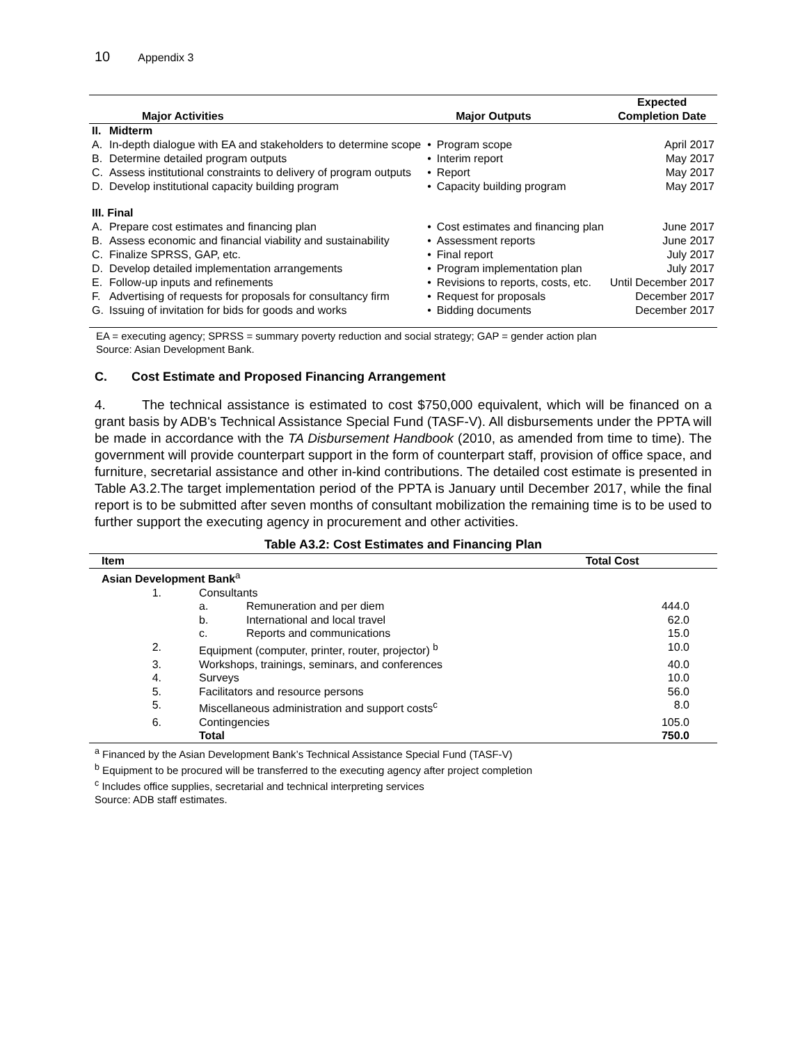10 Appendix 3
| Major Activities | | Major Outputs | | Expected Completion Date |
| --- | --- | --- | --- | --- |
| II. | Midterm | | | |
| A. | In-depth dialogue with EA and stakeholders to determine scope | • | Program scope | April 2017 |
| B. | Determine detailed program outputs | • | Interim report | May 2017 |
| C. | Assess institutional constraints to delivery of program outputs | • | Report | May 2017 |
| D. | Develop institutional capacity building program | • | Capacity building program | May 2017 |
| III. Final | | | | |
| A. | Prepare cost estimates and financing plan | • | Cost estimates and financing plan | June 2017 |
| B. | Assess economic and financial viability and sustainability | • | Assessment reports | June 2017 |
| C. | Finalize SPRSS, GAP, etc. | • | Final report | July 2017 |
| D. | Develop detailed implementation arrangements | • | Program implementation plan | July 2017 |
| E. | Follow-up inputs and refinements | • | Revisions to reports, costs, etc. | Until December 2017 |
| F. | Advertising of requests for proposals for consultancy firm | • | Request for proposals | December 2017 |
| G. | Issuing of invitation for bids for goods and works | • | Bidding documents | December 2017 |
EA = executing agency; SPRSS = summary poverty reduction and social strategy; GAP = gender action plan
Source: Asian Development Bank.
C. Cost Estimate and Proposed Financing Arrangement
4. The technical assistance is estimated to cost $750,000 equivalent, which will be financed on a grant basis by ADB's Technical Assistance Special Fund (TASF-V). All disbursements under the PPTA will be made in accordance with the TA Disbursement Handbook (2010, as amended from time to time). The government will provide counterpart support in the form of counterpart staff, provision of office space, and furniture, secretarial assistance and other in-kind contributions. The detailed cost estimate is presented in Table A3.2.The target implementation period of the PPTA is January until December 2017, while the final report is to be submitted after seven months of consultant mobilization the remaining time is to be used to further support the executing agency in procurement and other activities.
Table A3.2: Cost Estimates and Financing Plan
| Item | | | Total Cost |
| --- | --- | --- | --- |
| Asian Development Bank<sup>a</sup> | | | |
| 1. | Consultants | | |
| | a. | Remuneration and per diem | 444.0 |
| | b. | International and local travel | 62.0 |
| | c. | Reports and communications | 15.0 |
| 2. | Equipment (computer, printer, router, projector) <sup>b</sup> | | 10.0 |
| 3. | Workshops, trainings, seminars, and conferences | | 40.0 |
| 4. | Surveys | | 10.0 |
| 5. | Facilitators and resource persons | | 56.0 |
| 5. | Miscellaneous administration and support costs<sup>c</sup> | | 8.0 |
| 6. | Contingencies | | 105.0 |
| | Total | | 750.0 |
<sup>a</sup> Financed by the Asian Development Bank’s Technical Assistance Special Fund (TASF-V)
<sup>b</sup> Equipment to be procured will be transferred to the executing agency after project completion
<sup>c</sup> Includes office supplies, secretarial and technical interpreting services
Source: ADB staff estimates.